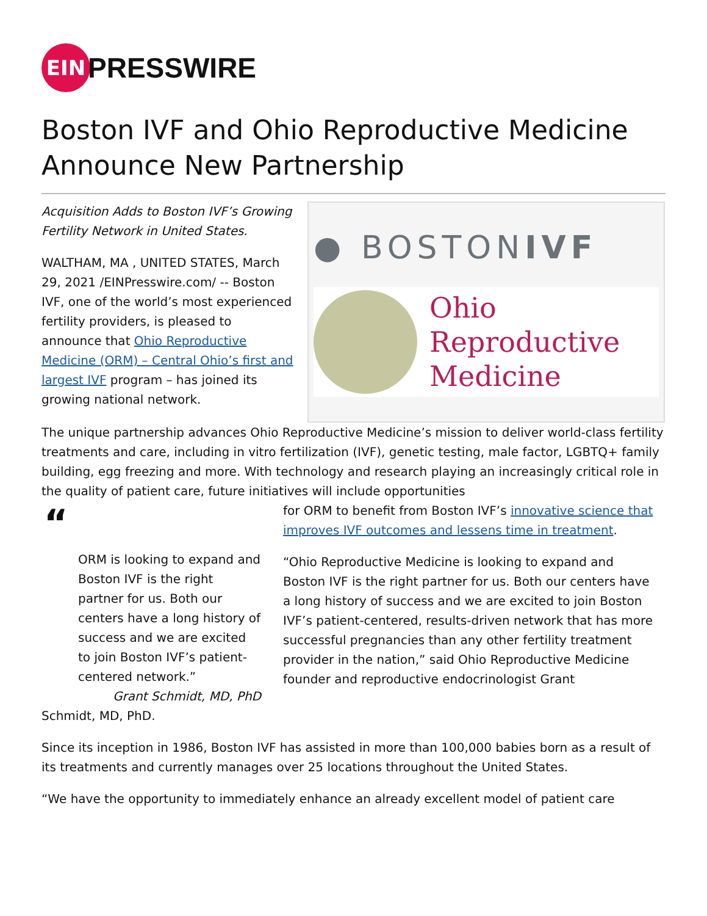EIN
PRESSWIRE
Boston IVF and Ohio Reproductive Medicine Announce New Partnership
Acquisition Adds to Boston IVF’s Growing Fertility Network in United States.
WALTHAM, MA , UNITED STATES, March 29, 2021 /EINPresswire.com/ -- Boston IVF, one of the world’s most experienced fertility providers, is pleased to announce that Ohio Reproductive Medicine (ORM) – Central Ohio’s first and largest IVF program – has joined its growing national network.
● BOSTONIVF
Ohio
Reproductive
Medicine
The unique partnership advances Ohio Reproductive Medicine’s mission to deliver world-class fertility treatments and care, including in vitro fertilization (IVF), genetic testing, male factor, LGBTQ+ family building, egg freezing and more. With technology and research playing an increasingly critical role in the quality of patient care, future initiatives will include opportunities
“
ORM is looking to expand and Boston IVF is the right partner for us. Both our centers have a long history of success and we are excited to join Boston IVF’s patient-centered network.”
Grant Schmidt, MD, PhD
for ORM to benefit from Boston IVF’s innovative science that improves IVF outcomes and lessens time in treatment.
“Ohio Reproductive Medicine is looking to expand and Boston IVF is the right partner for us. Both our centers have a long history of success and we are excited to join Boston IVF’s patient-centered, results-driven network that has more successful pregnancies than any other fertility treatment provider in the nation,” said Ohio Reproductive Medicine founder and reproductive endocrinologist Grant
Schmidt, MD, PhD.
Since its inception in 1986, Boston IVF has assisted in more than 100,000 babies born as a result of its treatments and currently manages over 25 locations throughout the United States.
“We have the opportunity to immediately enhance an already excellent model of patient care